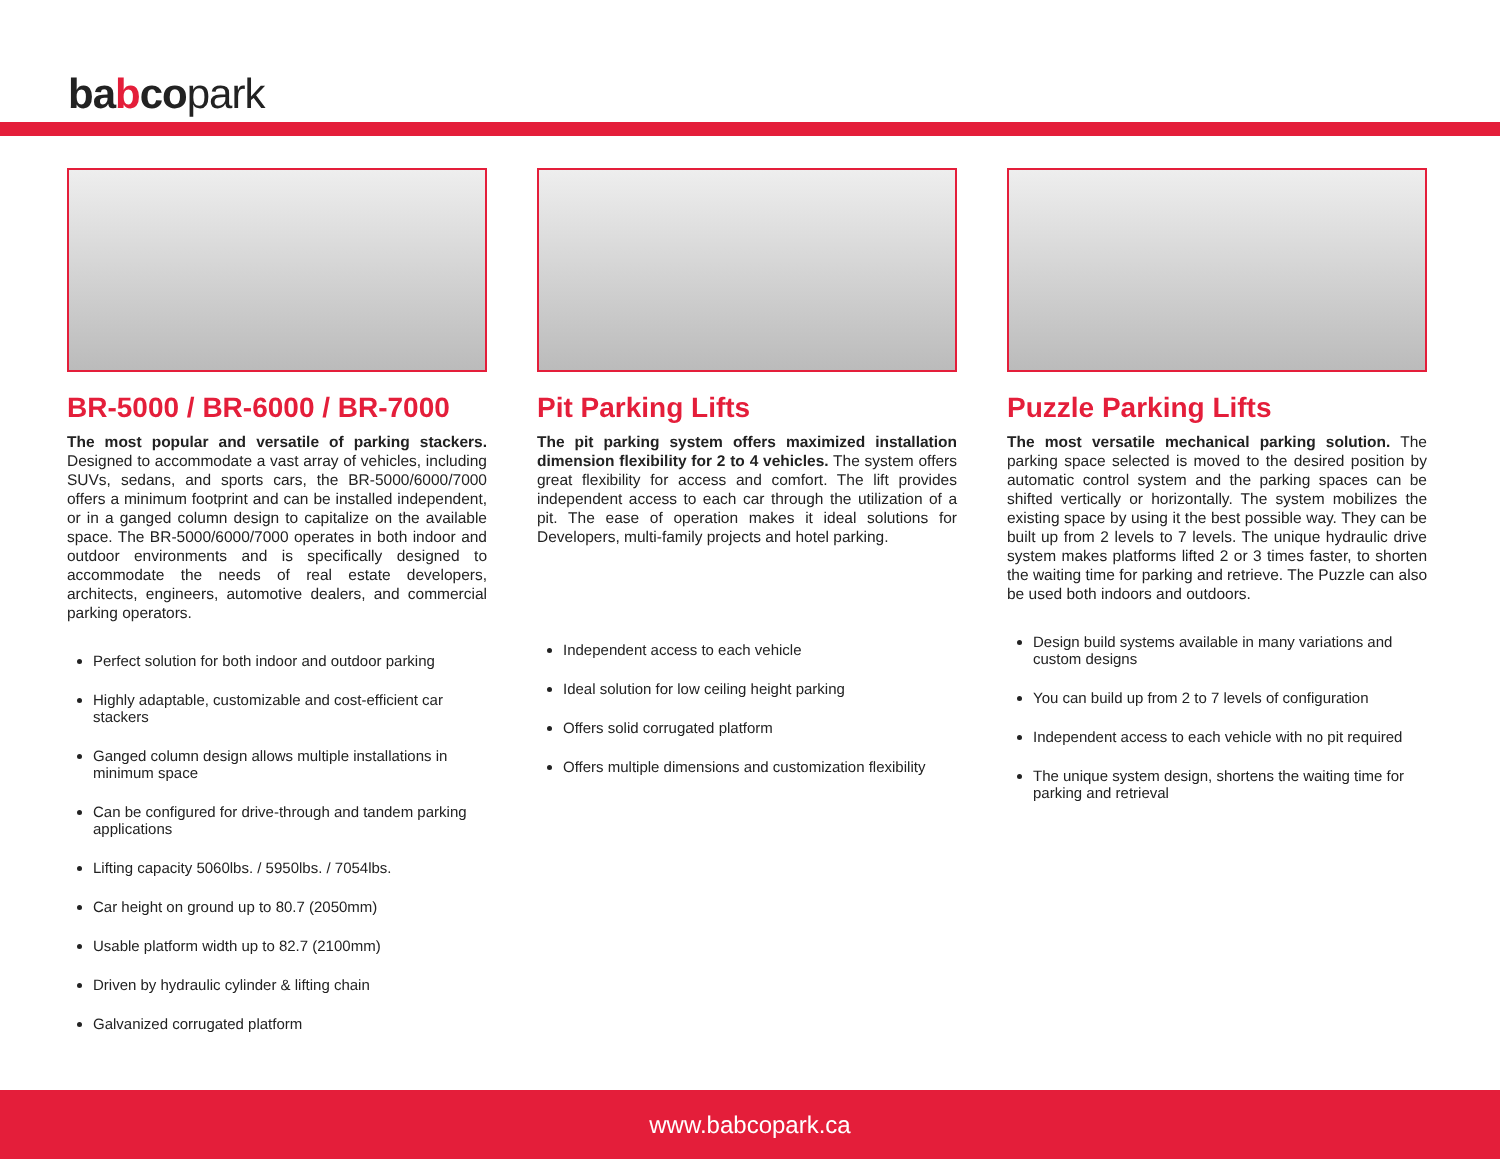babcopark
BR-5000 / BR-6000 / BR-7000
The most popular and versatile of parking stackers. Designed to accommodate a vast array of vehicles, including SUVs, sedans, and sports cars, the BR-5000/6000/7000 offers a minimum footprint and can be installed independent, or in a ganged column design to capitalize on the available space. The BR-5000/6000/7000 operates in both indoor and outdoor environments and is specifically designed to accommodate the needs of real estate developers, architects, engineers, automotive dealers, and commercial parking operators.
Perfect solution for both indoor and outdoor parking
Highly adaptable, customizable and cost-efficient car stackers
Ganged column design allows multiple installations in minimum space
Can be configured for drive-through and tandem parking applications
Lifting capacity 5060lbs. / 5950lbs. / 7054lbs.
Car height on ground up to 80.7 (2050mm)
Usable platform width up to 82.7 (2100mm)
Driven by hydraulic cylinder & lifting chain
Galvanized corrugated platform
Pit Parking Lifts
The pit parking system offers maximized installation dimension flexibility for 2 to 4 vehicles. The system offers great flexibility for access and comfort. The lift provides independent access to each car through the utilization of a pit. The ease of operation makes it ideal solutions for Developers, multi-family projects and hotel parking.
Independent access to each vehicle
Ideal solution for low ceiling height parking
Offers solid corrugated platform
Offers multiple dimensions and customization flexibility
Puzzle Parking Lifts
The most versatile mechanical parking solution. The parking space selected is moved to the desired position by automatic control system and the parking spaces can be shifted vertically or horizontally. The system mobilizes the existing space by using it the best possible way. They can be built up from 2 levels to 7 levels. The unique hydraulic drive system makes platforms lifted 2 or 3 times faster, to shorten the waiting time for parking and retrieve. The Puzzle can also be used both indoors and outdoors.
Design build systems available in many variations and custom designs
You can build up from 2 to 7 levels of configuration
Independent access to each vehicle with no pit required
The unique system design, shortens the waiting time for parking and retrieval
www.babcopark.ca